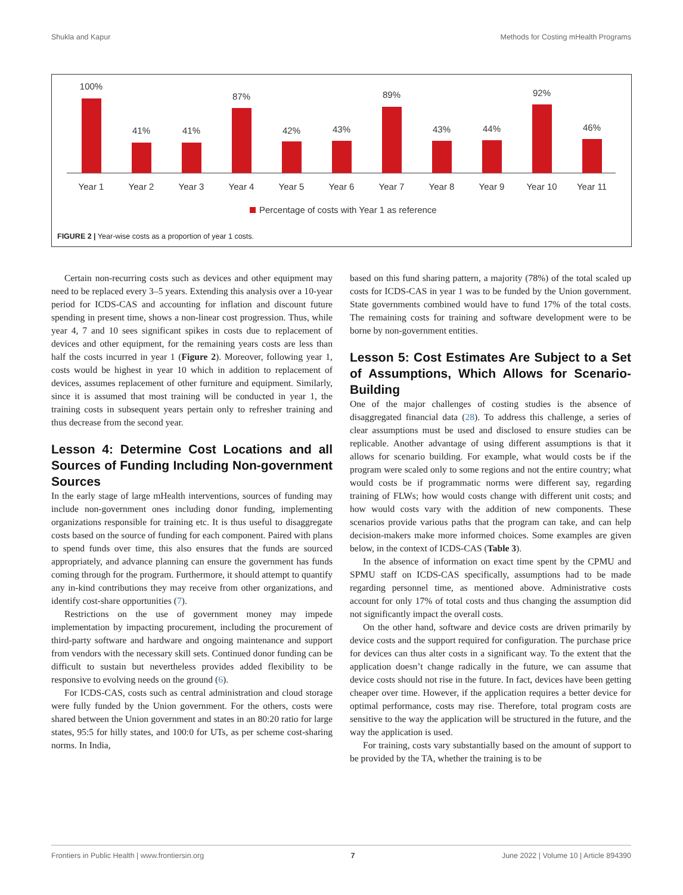Shukla and Kapur Methods for Costing mHealth Programs
100%
41%
41%
87%
42%
43%
89%
43%
44%
92%
46%
Year 1
Year 2
Year 3
Year 4
Year 5
Year 6
Year 7
Year 8
Year 9
Year 10
Year 11
Percentage of costs with Year 1 as reference
FIGURE 2 | Year-wise costs as a proportion of year 1 costs.
Certain non-recurring costs such as devices and other equipment may need to be replaced every 3–5 years. Extending this analysis over a 10-year period for ICDS-CAS and accounting for inflation and discount future spending in present time, shows a non-linear cost progression. Thus, while year 4, 7 and 10 sees significant spikes in costs due to replacement of devices and other equipment, for the remaining years costs are less than half the costs incurred in year 1 (Figure 2). Moreover, following year 1, costs would be highest in year 10 which in addition to replacement of devices, assumes replacement of other furniture and equipment. Similarly, since it is assumed that most training will be conducted in year 1, the training costs in subsequent years pertain only to refresher training and thus decrease from the second year.
Lesson 4: Determine Cost Locations and all Sources of Funding Including Non-government Sources
In the early stage of large mHealth interventions, sources of funding may include non-government ones including donor funding, implementing organizations responsible for training etc. It is thus useful to disaggregate costs based on the source of funding for each component. Paired with plans to spend funds over time, this also ensures that the funds are sourced appropriately, and advance planning can ensure the government has funds coming through for the program. Furthermore, it should attempt to quantify any in-kind contributions they may receive from other organizations, and identify cost-share opportunities (7).
Restrictions on the use of government money may impede implementation by impacting procurement, including the procurement of third-party software and hardware and ongoing maintenance and support from vendors with the necessary skill sets. Continued donor funding can be difficult to sustain but nevertheless provides added flexibility to be responsive to evolving needs on the ground (6).
For ICDS-CAS, costs such as central administration and cloud storage were fully funded by the Union government. For the others, costs were shared between the Union government and states in an 80:20 ratio for large states, 95:5 for hilly states, and 100:0 for UTs, as per scheme cost-sharing norms. In India,
based on this fund sharing pattern, a majority (78%) of the total scaled up costs for ICDS-CAS in year 1 was to be funded by the Union government. State governments combined would have to fund 17% of the total costs. The remaining costs for training and software development were to be borne by non-government entities.
Lesson 5: Cost Estimates Are Subject to a Set of Assumptions, Which Allows for Scenario-Building
One of the major challenges of costing studies is the absence of disaggregated financial data (28). To address this challenge, a series of clear assumptions must be used and disclosed to ensure studies can be replicable. Another advantage of using different assumptions is that it allows for scenario building. For example, what would costs be if the program were scaled only to some regions and not the entire country; what would costs be if programmatic norms were different say, regarding training of FLWs; how would costs change with different unit costs; and how would costs vary with the addition of new components. These scenarios provide various paths that the program can take, and can help decision-makers make more informed choices. Some examples are given below, in the context of ICDS-CAS (Table 3).
In the absence of information on exact time spent by the CPMU and SPMU staff on ICDS-CAS specifically, assumptions had to be made regarding personnel time, as mentioned above. Administrative costs account for only 17% of total costs and thus changing the assumption did not significantly impact the overall costs.
On the other hand, software and device costs are driven primarily by device costs and the support required for configuration. The purchase price for devices can thus alter costs in a significant way. To the extent that the application doesn’t change radically in the future, we can assume that device costs should not rise in the future. In fact, devices have been getting cheaper over time. However, if the application requires a better device for optimal performance, costs may rise. Therefore, total program costs are sensitive to the way the application will be structured in the future, and the way the application is used.
For training, costs vary substantially based on the amount of support to be provided by the TA, whether the training is to be
Frontiers in Public Health | www.frontiersin.org 7 June 2022 | Volume 10 | Article 894390